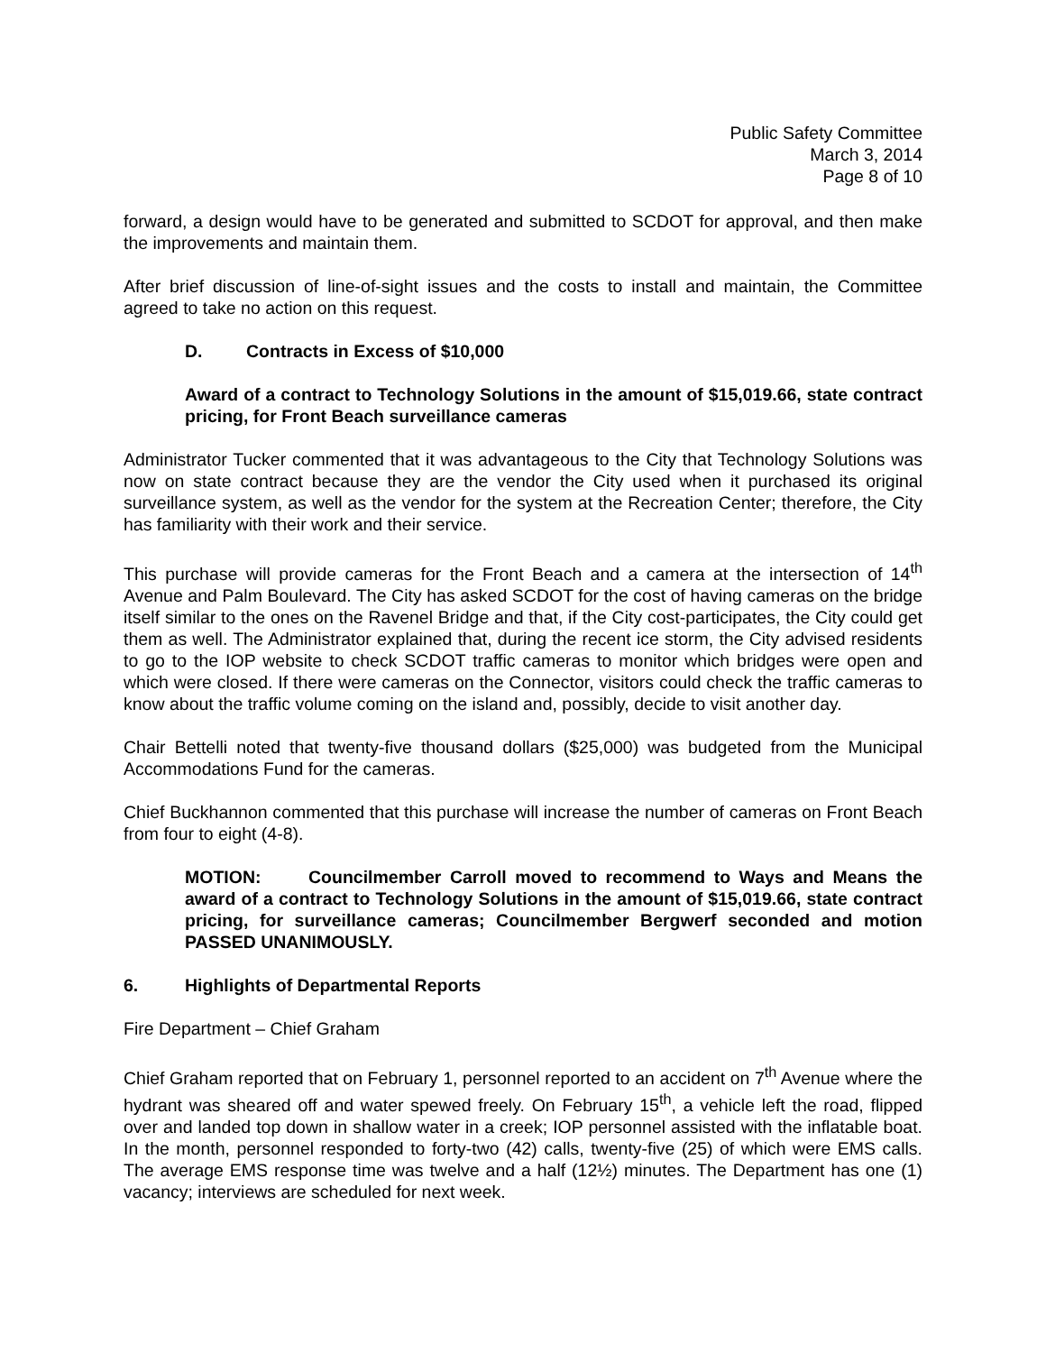Public Safety Committee
March 3, 2014
Page 8 of 10
forward, a design would have to be generated and submitted to SCDOT for approval, and then make the improvements and maintain them.
After brief discussion of line-of-sight issues and the costs to install and maintain, the Committee agreed to take no action on this request.
D. Contracts in Excess of $10,000
Award of a contract to Technology Solutions in the amount of $15,019.66, state contract pricing, for Front Beach surveillance cameras
Administrator Tucker commented that it was advantageous to the City that Technology Solutions was now on state contract because they are the vendor the City used when it purchased its original surveillance system, as well as the vendor for the system at the Recreation Center; therefore, the City has familiarity with their work and their service.
This purchase will provide cameras for the Front Beach and a camera at the intersection of 14<sup>th</sup> Avenue and Palm Boulevard. The City has asked SCDOT for the cost of having cameras on the bridge itself similar to the ones on the Ravenel Bridge and that, if the City cost-participates, the City could get them as well. The Administrator explained that, during the recent ice storm, the City advised residents to go to the IOP website to check SCDOT traffic cameras to monitor which bridges were open and which were closed. If there were cameras on the Connector, visitors could check the traffic cameras to know about the traffic volume coming on the island and, possibly, decide to visit another day.
Chair Bettelli noted that twenty-five thousand dollars ($25,000) was budgeted from the Municipal Accommodations Fund for the cameras.
Chief Buckhannon commented that this purchase will increase the number of cameras on Front Beach from four to eight (4-8).
MOTION: Councilmember Carroll moved to recommend to Ways and Means the award of a contract to Technology Solutions in the amount of $15,019.66, state contract pricing, for surveillance cameras; Councilmember Bergwerf seconded and motion PASSED UNANIMOUSLY.
6. Highlights of Departmental Reports
Fire Department – Chief Graham
Chief Graham reported that on February 1, personnel reported to an accident on 7<sup>th</sup> Avenue where the hydrant was sheared off and water spewed freely. On February 15<sup>th</sup>, a vehicle left the road, flipped over and landed top down in shallow water in a creek; IOP personnel assisted with the inflatable boat. In the month, personnel responded to forty-two (42) calls, twenty-five (25) of which were EMS calls. The average EMS response time was twelve and a half (12½) minutes. The Department has one (1) vacancy; interviews are scheduled for next week.